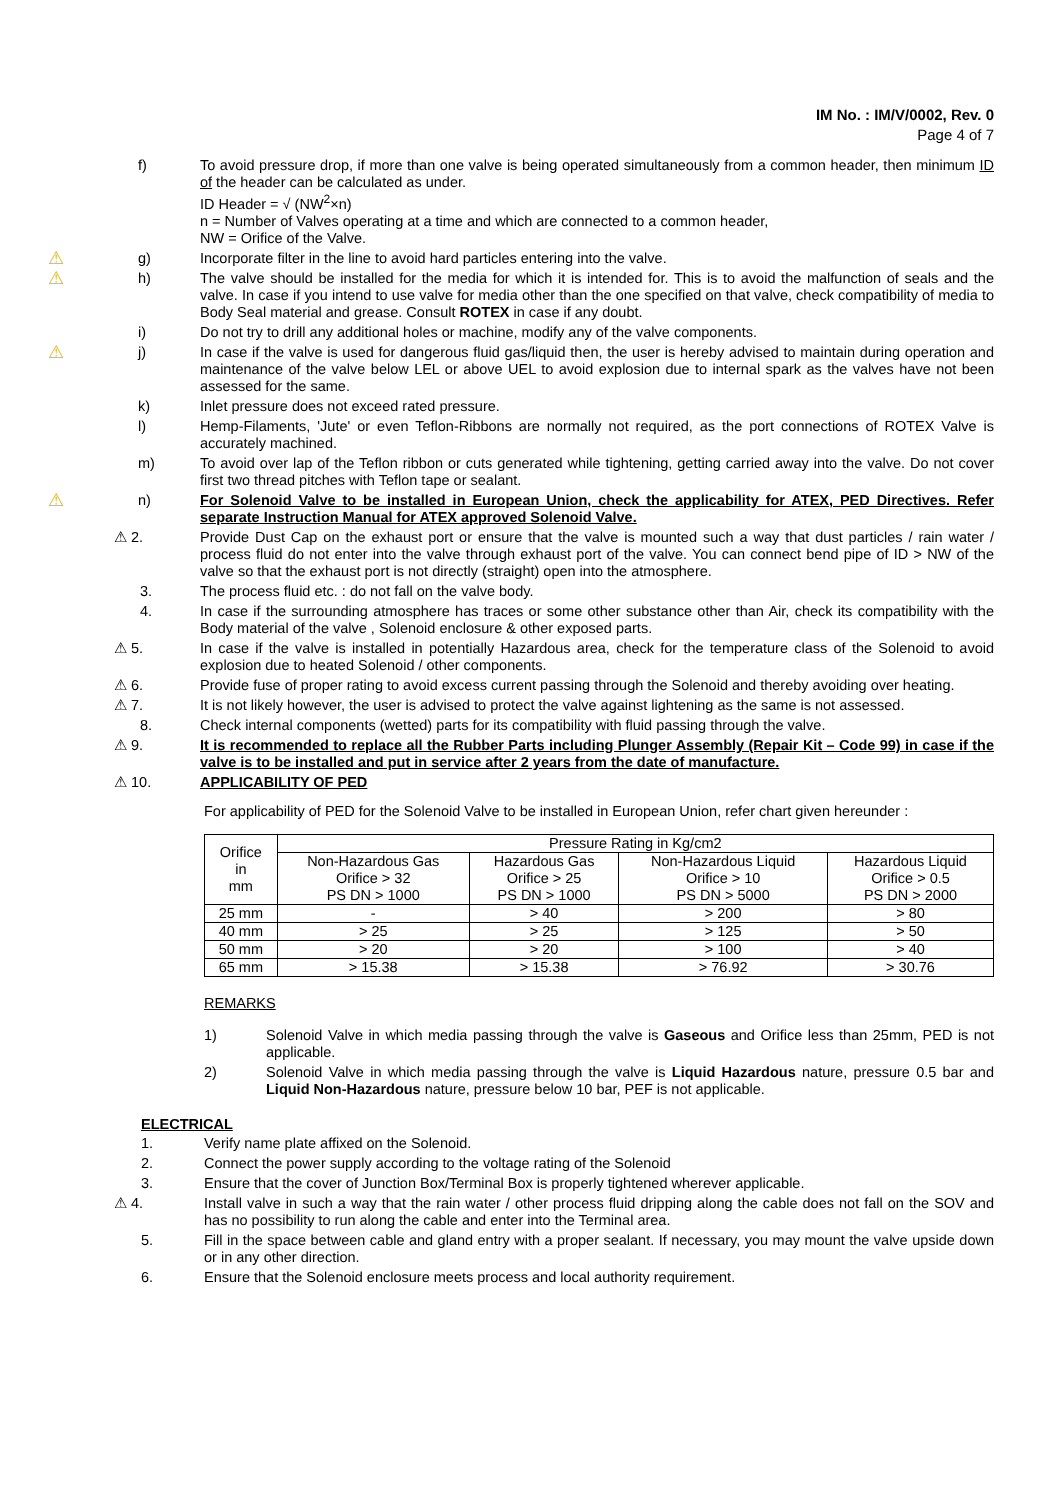IM No. : IM/V/0002, Rev. 0
Page 4 of 7
f) To avoid pressure drop, if more than one valve is being operated simultaneously from a common header, then minimum ID of the header can be calculated as under.
ID Header = √ (NW<sup>2</sup>×n)
n = Number of Valves operating at a time and which are connected to a common header,
NW = Orifice of the Valve.
⚠
g) Incorporate filter in the line to avoid hard particles entering into the valve.
⚠
h) The valve should be installed for the media for which it is intended for. This is to avoid the malfunction of seals and the valve. In case if you intend to use valve for media other than the one specified on that valve, check compatibility of media to Body Seal material and grease. Consult ROTEX in case if any doubt.
i) Do not try to drill any additional holes or machine, modify any of the valve components.
⚠
j) In case if the valve is used for dangerous fluid gas/liquid then, the user is hereby advised to maintain during operation and maintenance of the valve below LEL or above UEL to avoid explosion due to internal spark as the valves have not been assessed for the same.
k) Inlet pressure does not exceed rated pressure.
l) Hemp-Filaments, 'Jute' or even Teflon-Ribbons are normally not required, as the port connections of ROTEX Valve is accurately machined.
m) To avoid over lap of the Teflon ribbon or cuts generated while tightening, getting carried away into the valve. Do not cover first two thread pitches with Teflon tape or sealant.
⚠
n) For Solenoid Valve to be installed in European Union, check the applicability for ATEX, PED Directives. Refer separate Instruction Manual for ATEX approved Solenoid Valve.
⚠ 2. Provide Dust Cap on the exhaust port or ensure that the valve is mounted such a way that dust particles / rain water / process fluid do not enter into the valve through exhaust port of the valve. You can connect bend pipe of ID > NW of the valve so that the exhaust port is not directly (straight) open into the atmosphere.
3. The process fluid etc. : do not fall on the valve body.
4. In case if the surrounding atmosphere has traces or some other substance other than Air, check its compatibility with the Body material of the valve , Solenoid enclosure & other exposed parts.
⚠ 5. In case if the valve is installed in potentially Hazardous area, check for the temperature class of the Solenoid to avoid explosion due to heated Solenoid / other components.
⚠ 6. Provide fuse of proper rating to avoid excess current passing through the Solenoid and thereby avoiding over heating.
⚠ 7. It is not likely however, the user is advised to protect the valve against lightening as the same is not assessed.
8. Check internal components (wetted) parts for its compatibility with fluid passing through the valve.
⚠ 9. It is recommended to replace all the Rubber Parts including Plunger Assembly (Repair Kit – Code 99) in case if the valve is to be installed and put in service after 2 years from the date of manufacture.
⚠ 10. APPLICABILITY OF PED
For applicability of PED for the Solenoid Valve to be installed in European Union, refer chart given hereunder :
| Orifice in mm | Pressure Rating in Kg/cm2 | | | |
| | Non-Hazardous Gas Orifice > 32 PS DN > 1000 | Hazardous Gas Orifice > 25 PS DN > 1000 | Non-Hazardous Liquid Orifice > 10 PS DN > 5000 | Hazardous Liquid Orifice > 0.5 PS DN > 2000 |
| 25 mm | - | > 40 | > 200 | > 80 |
| 40 mm | > 25 | > 25 | > 125 | > 50 |
| 50 mm | > 20 | > 20 | > 100 | > 40 |
| 65 mm | > 15.38 | > 15.38 | > 76.92 | > 30.76 |
REMARKS
1) Solenoid Valve in which media passing through the valve is Gaseous and Orifice less than 25mm, PED is not applicable.
2) Solenoid Valve in which media passing through the valve is Liquid Hazardous nature, pressure 0.5 bar and Liquid Non-Hazardous nature, pressure below 10 bar, PEF is not applicable.
ELECTRICAL
1. Verify name plate affixed on the Solenoid.
2. Connect the power supply according to the voltage rating of the Solenoid
3. Ensure that the cover of Junction Box/Terminal Box is properly tightened wherever applicable.
⚠ 4. Install valve in such a way that the rain water / other process fluid dripping along the cable does not fall on the SOV and has no possibility to run along the cable and enter into the Terminal area.
5. Fill in the space between cable and gland entry with a proper sealant. If necessary, you may mount the valve upside down or in any other direction.
6. Ensure that the Solenoid enclosure meets process and local authority requirement.